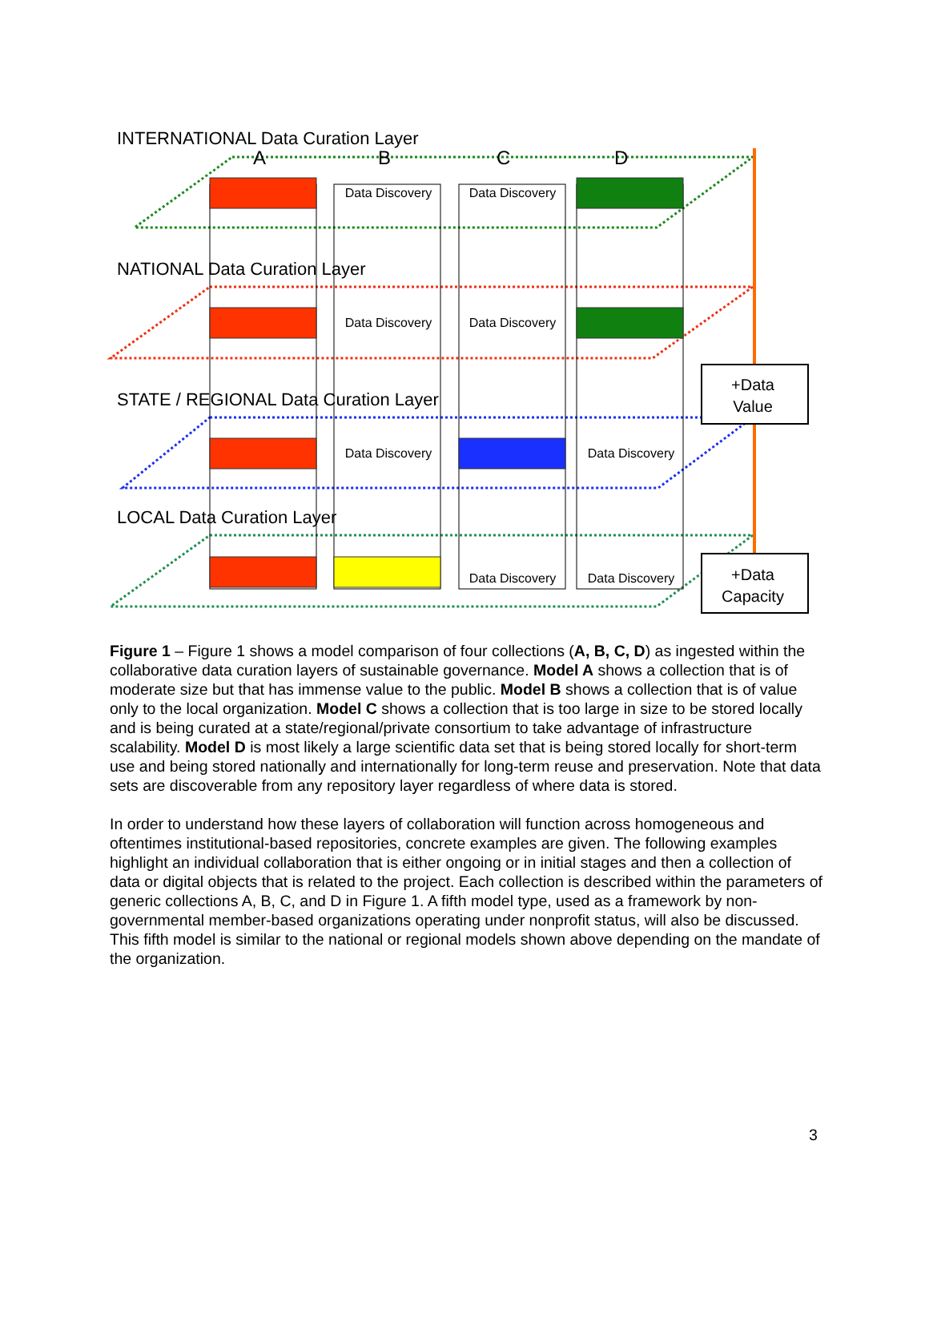Data Discovery
Data Discovery
Data Discovery
Data Discovery
Data Discovery
Data Discovery
Data Discovery
Data Discovery
INTERNATIONAL Data Curation Layer
NATIONAL Data Curation Layer
STATE / REGIONAL Data Curation Layer
LOCAL Data Curation Layer
A
B
C
D
+Data
Value
+Data
Capacity
Figure 1 – Figure 1 shows a model comparison of four collections (A, B, C, D) as ingested within the collaborative data curation layers of sustainable governance. Model A shows a collection that is of moderate size but that has immense value to the public. Model B shows a collection that is of value only to the local organization. Model C shows a collection that is too large in size to be stored locally and is being curated at a state/regional/private consortium to take advantage of infrastructure scalability. Model D is most likely a large scientific data set that is being stored locally for short-term use and being stored nationally and internationally for long-term reuse and preservation. Note that data sets are discoverable from any repository layer regardless of where data is stored.
In order to understand how these layers of collaboration will function across homogeneous and oftentimes institutional-based repositories, concrete examples are given. The following examples highlight an individual collaboration that is either ongoing or in initial stages and then a collection of data or digital objects that is related to the project. Each collection is described within the parameters of generic collections A, B, C, and D in Figure 1. A fifth model type, used as a framework by non-governmental member-based organizations operating under nonprofit status, will also be discussed. This fifth model is similar to the national or regional models shown above depending on the mandate of the organization.
3